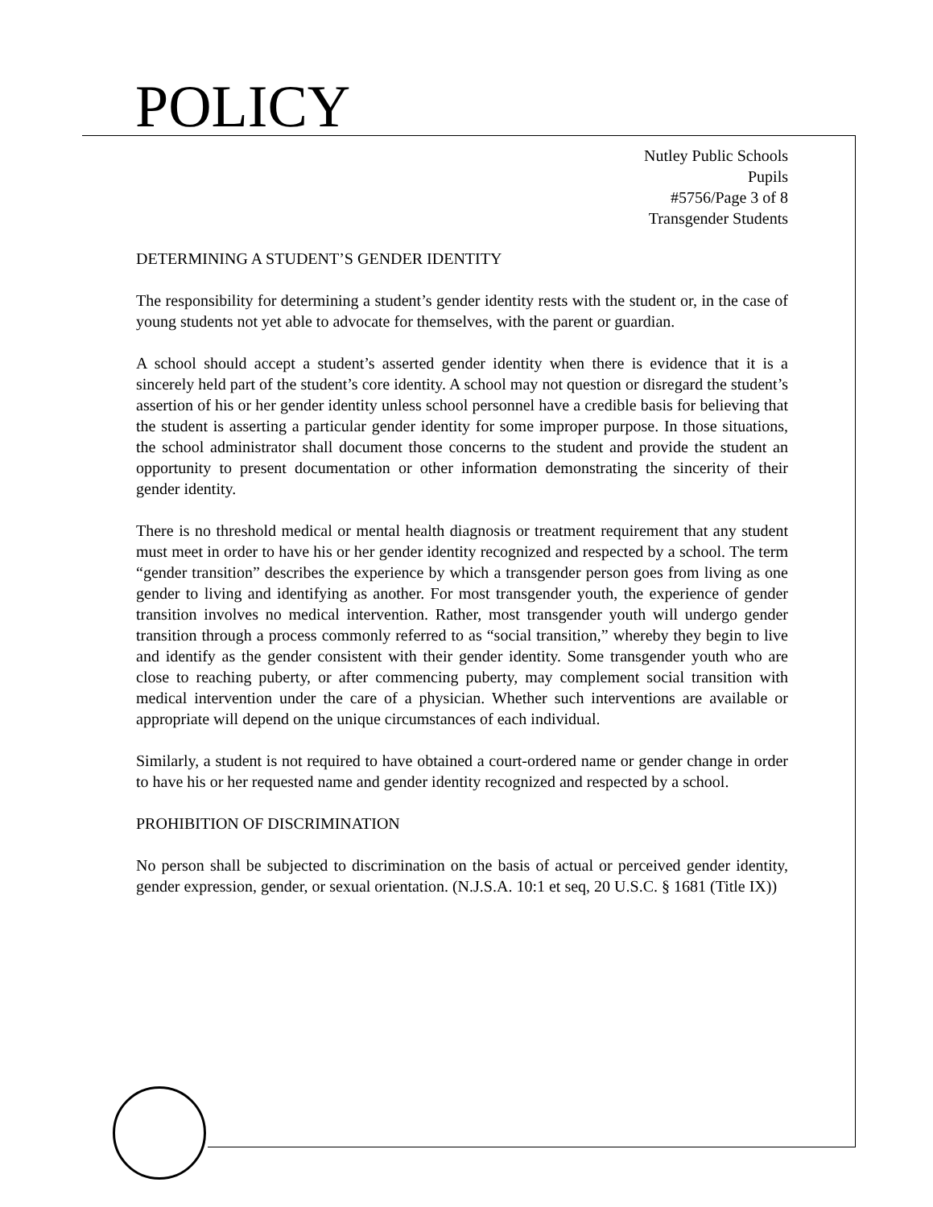POLICY
Nutley Public Schools
Pupils
#5756/Page 3 of 8
Transgender Students
DETERMINING A STUDENT’S GENDER IDENTITY
The responsibility for determining a student’s gender identity rests with the student or, in the case of young students not yet able to advocate for themselves, with the parent or guardian.
A school should accept a student’s asserted gender identity when there is evidence that it is a sincerely held part of the student’s core identity. A school may not question or disregard the student’s assertion of his or her gender identity unless school personnel have a credible basis for believing that the student is asserting a particular gender identity for some improper purpose. In those situations, the school administrator shall document those concerns to the student and provide the student an opportunity to present documentation or other information demonstrating the sincerity of their gender identity.
There is no threshold medical or mental health diagnosis or treatment requirement that any student must meet in order to have his or her gender identity recognized and respected by a school. The term “gender transition” describes the experience by which a transgender person goes from living as one gender to living and identifying as another. For most transgender youth, the experience of gender transition involves no medical intervention. Rather, most transgender youth will undergo gender transition through a process commonly referred to as “social transition,” whereby they begin to live and identify as the gender consistent with their gender identity. Some transgender youth who are close to reaching puberty, or after commencing puberty, may complement social transition with medical intervention under the care of a physician. Whether such interventions are available or appropriate will depend on the unique circumstances of each individual.
Similarly, a student is not required to have obtained a court-ordered name or gender change in order to have his or her requested name and gender identity recognized and respected by a school.
PROHIBITION OF DISCRIMINATION
No person shall be subjected to discrimination on the basis of actual or perceived gender identity, gender expression, gender, or sexual orientation. (N.J.S.A. 10:1 et seq, 20 U.S.C. § 1681 (Title IX))